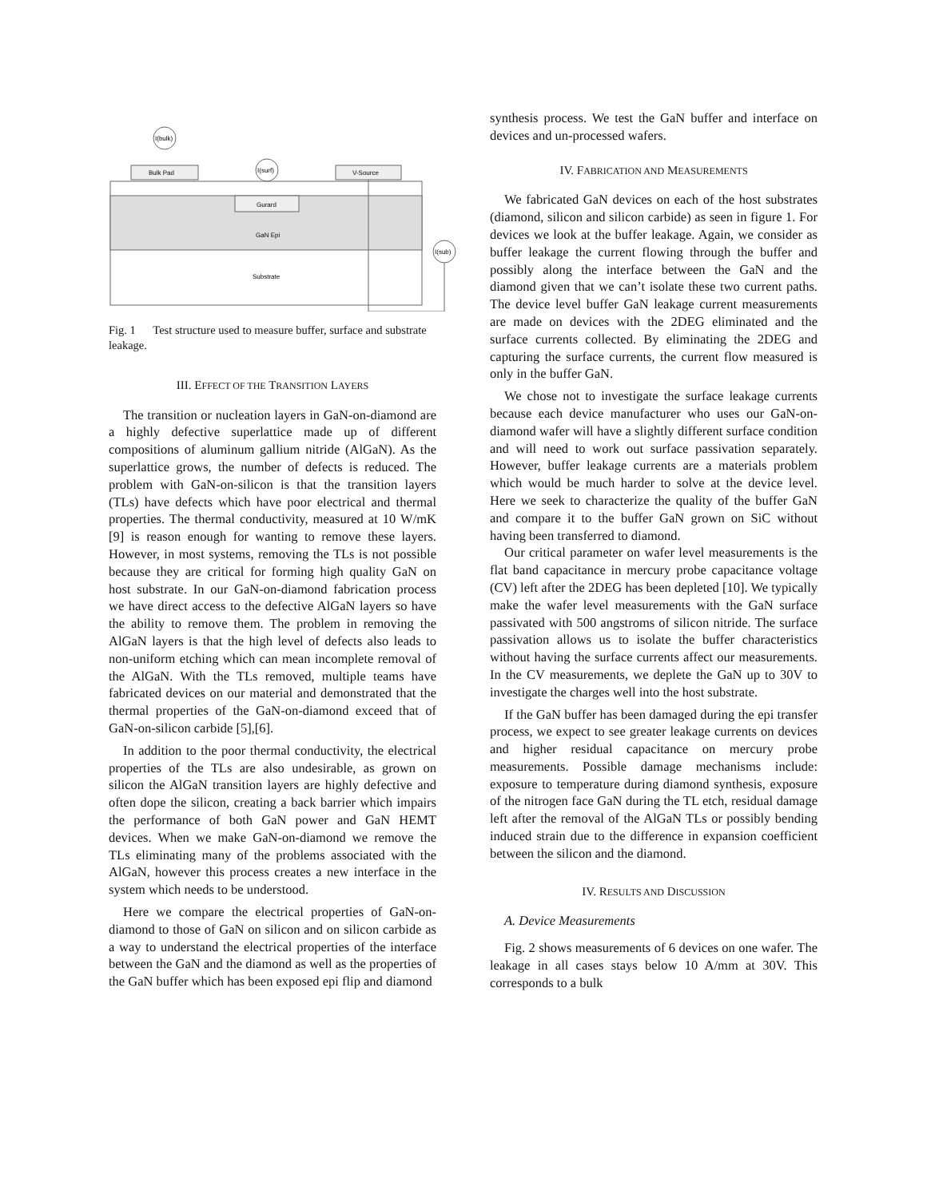Bulk Pad
V-Source
Gurard
GaN Epi
Substrate
I(bulk)
I(surf)
I(sub)
Fig. 1 Test structure used to measure buffer, surface and substrate leakage.
III. EFFECT OF THE TRANSITION LAYERS
The transition or nucleation layers in GaN-on-diamond are a highly defective superlattice made up of different compositions of aluminum gallium nitride (AlGaN). As the superlattice grows, the number of defects is reduced. The problem with GaN-on-silicon is that the transition layers (TLs) have defects which have poor electrical and thermal properties. The thermal conductivity, measured at 10 W/mK [9] is reason enough for wanting to remove these layers. However, in most systems, removing the TLs is not possible because they are critical for forming high quality GaN on host substrate. In our GaN-on-diamond fabrication process we have direct access to the defective AlGaN layers so have the ability to remove them. The problem in removing the AlGaN layers is that the high level of defects also leads to non-uniform etching which can mean incomplete removal of the AlGaN. With the TLs removed, multiple teams have fabricated devices on our material and demonstrated that the thermal properties of the GaN-on-diamond exceed that of GaN-on-silicon carbide [5],[6].
In addition to the poor thermal conductivity, the electrical properties of the TLs are also undesirable, as grown on silicon the AlGaN transition layers are highly defective and often dope the silicon, creating a back barrier which impairs the performance of both GaN power and GaN HEMT devices. When we make GaN-on-diamond we remove the TLs eliminating many of the problems associated with the AlGaN, however this process creates a new interface in the system which needs to be understood.
Here we compare the electrical properties of GaN-on-diamond to those of GaN on silicon and on silicon carbide as a way to understand the electrical properties of the interface between the GaN and the diamond as well as the properties of the GaN buffer which has been exposed epi flip and diamond
synthesis process. We test the GaN buffer and interface on devices and un-processed wafers.
IV. FABRICATION AND MEASUREMENTS
We fabricated GaN devices on each of the host substrates (diamond, silicon and silicon carbide) as seen in figure 1. For devices we look at the buffer leakage. Again, we consider as buffer leakage the current flowing through the buffer and possibly along the interface between the GaN and the diamond given that we can’t isolate these two current paths. The device level buffer GaN leakage current measurements are made on devices with the 2DEG eliminated and the surface currents collected. By eliminating the 2DEG and capturing the surface currents, the current flow measured is only in the buffer GaN.
We chose not to investigate the surface leakage currents because each device manufacturer who uses our GaN-on-diamond wafer will have a slightly different surface condition and will need to work out surface passivation separately. However, buffer leakage currents are a materials problem which would be much harder to solve at the device level. Here we seek to characterize the quality of the buffer GaN and compare it to the buffer GaN grown on SiC without having been transferred to diamond.
Our critical parameter on wafer level measurements is the flat band capacitance in mercury probe capacitance voltage (CV) left after the 2DEG has been depleted [10]. We typically make the wafer level measurements with the GaN surface passivated with 500 angstroms of silicon nitride. The surface passivation allows us to isolate the buffer characteristics without having the surface currents affect our measurements. In the CV measurements, we deplete the GaN up to 30V to investigate the charges well into the host substrate.
If the GaN buffer has been damaged during the epi transfer process, we expect to see greater leakage currents on devices and higher residual capacitance on mercury probe measurements. Possible damage mechanisms include: exposure to temperature during diamond synthesis, exposure of the nitrogen face GaN during the TL etch, residual damage left after the removal of the AlGaN TLs or possibly bending induced strain due to the difference in expansion coefficient between the silicon and the diamond.
IV. RESULTS AND DISCUSSION
A. Device Measurements
Fig. 2 shows measurements of 6 devices on one wafer. The leakage in all cases stays below 10 A/mm at 30V. This corresponds to a bulk